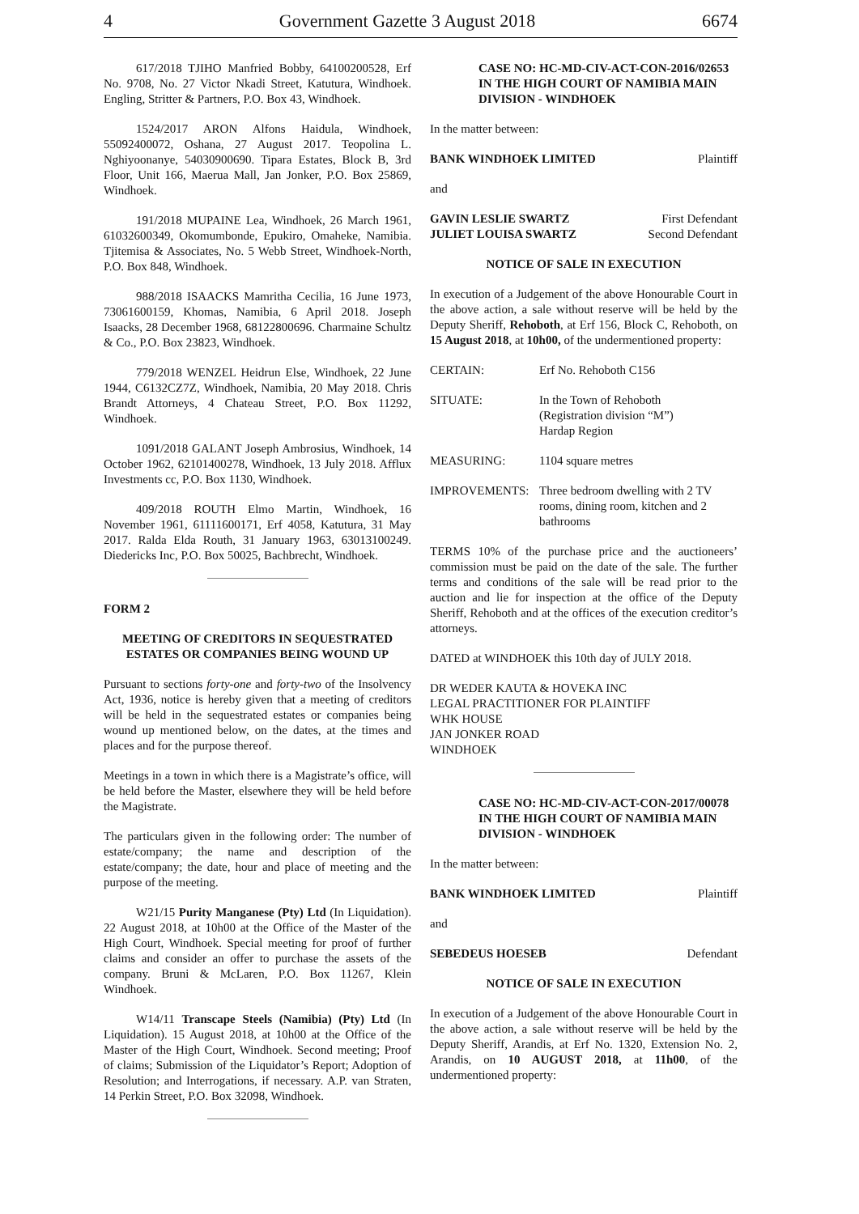4 Government Gazette 3 August 2018 6674
617/2018 TJIHO Manfried Bobby, 64100200528, Erf No. 9708, No. 27 Victor Nkadi Street, Katutura, Windhoek. Engling, Stritter & Partners, P.O. Box 43, Windhoek.
1524/2017 ARON Alfons Haidula, Windhoek, 55092400072, Oshana, 27 August 2017. Teopolina L. Nghiyoonanye, 54030900690. Tipara Estates, Block B, 3rd Floor, Unit 166, Maerua Mall, Jan Jonker, P.O. Box 25869, Windhoek.
191/2018 MUPAINE Lea, Windhoek, 26 March 1961, 61032600349, Okomumbonde, Epukiro, Omaheke, Namibia. Tjitemisa & Associates, No. 5 Webb Street, Windhoek-North, P.O. Box 848, Windhoek.
988/2018 ISAACKS Mamritha Cecilia, 16 June 1973, 73061600159, Khomas, Namibia, 6 April 2018. Joseph Isaacks, 28 December 1968, 68122800696. Charmaine Schultz & Co., P.O. Box 23823, Windhoek.
779/2018 WENZEL Heidrun Else, Windhoek, 22 June 1944, C6132CZ7Z, Windhoek, Namibia, 20 May 2018. Chris Brandt Attorneys, 4 Chateau Street, P.O. Box 11292, Windhoek.
1091/2018 GALANT Joseph Ambrosius, Windhoek, 14 October 1962, 62101400278, Windhoek, 13 July 2018. Afflux Investments cc, P.O. Box 1130, Windhoek.
409/2018 ROUTH Elmo Martin, Windhoek, 16 November 1961, 61111600171, Erf 4058, Katutura, 31 May 2017. Ralda Elda Routh, 31 January 1963, 63013100249. Diedericks Inc, P.O. Box 50025, Bachbrecht, Windhoek.
FORM 2
MEETING OF CREDITORS IN SEQUESTRATED ESTATES OR COMPANIES BEING WOUND UP
Pursuant to sections forty-one and forty-two of the Insolvency Act, 1936, notice is hereby given that a meeting of creditors will be held in the sequestrated estates or companies being wound up mentioned below, on the dates, at the times and places and for the purpose thereof.
Meetings in a town in which there is a Magistrate’s office, will be held before the Master, elsewhere they will be held before the Magistrate.
The particulars given in the following order: The number of estate/company; the name and description of the estate/company; the date, hour and place of meeting and the purpose of the meeting.
W21/15 Purity Manganese (Pty) Ltd (In Liquidation). 22 August 2018, at 10h00 at the Office of the Master of the High Court, Windhoek. Special meeting for proof of further claims and consider an offer to purchase the assets of the company. Bruni & McLaren, P.O. Box 11267, Klein Windhoek.
W14/11 Transcape Steels (Namibia) (Pty) Ltd (In Liquidation). 15 August 2018, at 10h00 at the Office of the Master of the High Court, Windhoek. Second meeting; Proof of claims; Submission of the Liquidator’s Report; Adoption of Resolution; and Interrogations, if necessary. A.P. van Straten, 14 Perkin Street, P.O. Box 32098, Windhoek.
CASE NO: HC-MD-CIV-ACT-CON-2016/02653
IN THE HIGH COURT OF NAMIBIA MAIN DIVISION - WINDHOEK
In the matter between:
BANK WINDHOEK LIMITED Plaintiff
and
GAVIN LESLIE SWARTZ First Defendant
JULIET LOUISA SWARTZ Second Defendant
NOTICE OF SALE IN EXECUTION
In execution of a Judgement of the above Honourable Court in the above action, a sale without reserve will be held by the Deputy Sheriff, Rehoboth, at Erf 156, Block C, Rehoboth, on 15 August 2018, at 10h00, of the undermentioned property:
CERTAIN: Erf No. Rehoboth C156
SITUATE: In the Town of Rehoboth
(Registration division “M”)
Hardap Region
MEASURING: 1104 square metres
IMPROVEMENTS: Three bedroom dwelling with 2 TV rooms, dining room, kitchen and 2 bathrooms
TERMS 10% of the purchase price and the auctioneers’ commission must be paid on the date of the sale. The further terms and conditions of the sale will be read prior to the auction and lie for inspection at the office of the Deputy Sheriff, Rehoboth and at the offices of the execution creditor’s attorneys.
DATED at WINDHOEK this 10th day of JULY 2018.
DR WEDER KAUTA & HOVEKA INC
LEGAL PRACTITIONER FOR PLAINTIFF
WHK HOUSE
JAN JONKER ROAD
WINDHOEK
CASE NO: HC-MD-CIV-ACT-CON-2017/00078
IN THE HIGH COURT OF NAMIBIA MAIN DIVISION - WINDHOEK
In the matter between:
BANK WINDHOEK LIMITED Plaintiff
and
SEBEDEUS HOESEB Defendant
NOTICE OF SALE IN EXECUTION
In execution of a Judgement of the above Honourable Court in the above action, a sale without reserve will be held by the Deputy Sheriff, Arandis, at Erf No. 1320, Extension No. 2, Arandis, on 10 AUGUST 2018, at 11h00, of the undermentioned property: